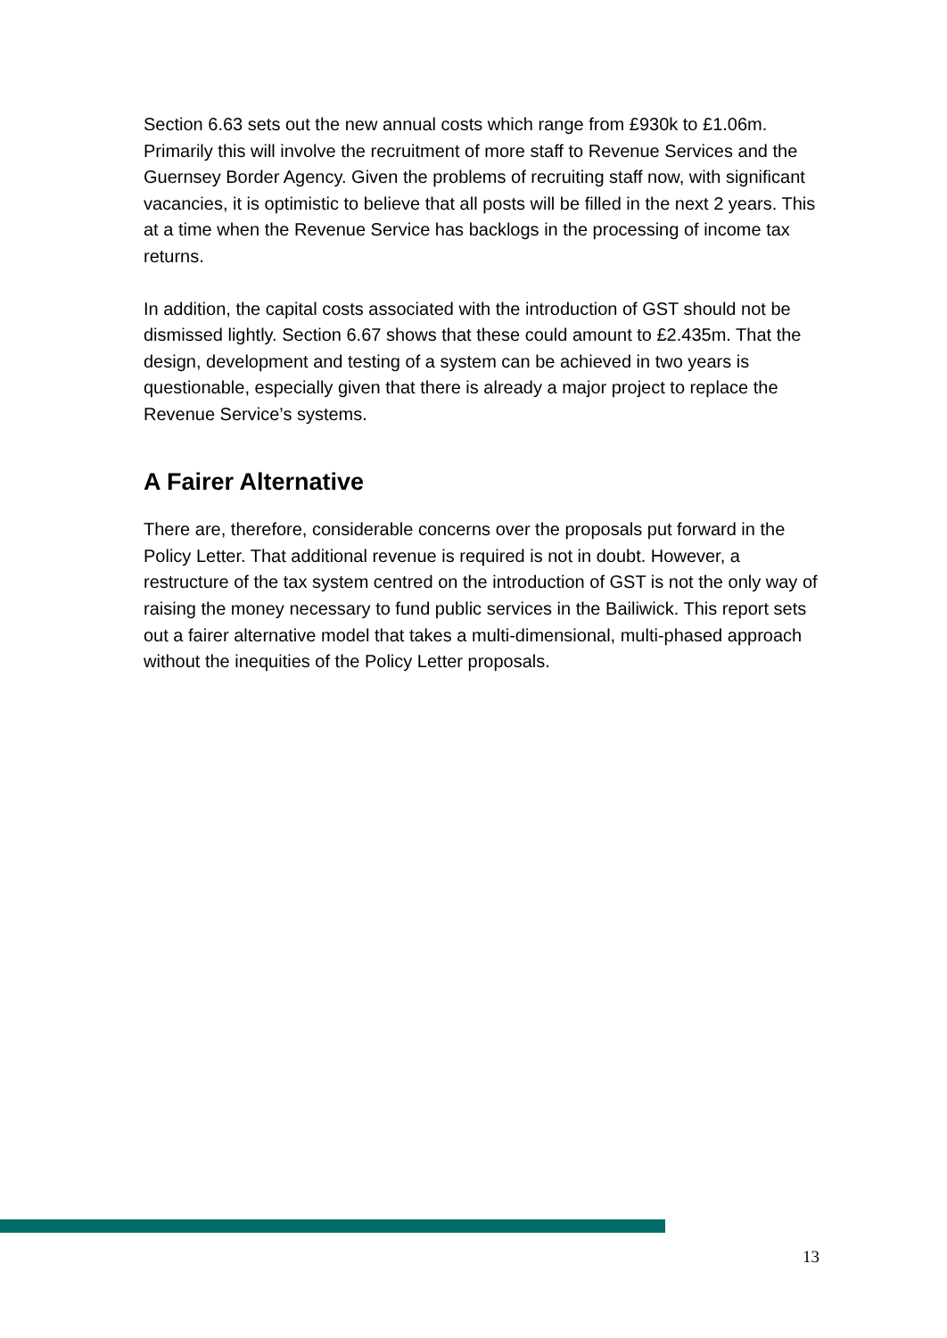Section 6.63 sets out the new annual costs which range from £930k to £1.06m. Primarily this will involve the recruitment of more staff to Revenue Services and the Guernsey Border Agency. Given the problems of recruiting staff now, with significant vacancies, it is optimistic to believe that all posts will be filled in the next 2 years. This at a time when the Revenue Service has backlogs in the processing of income tax returns.
In addition, the capital costs associated with the introduction of GST should not be dismissed lightly. Section 6.67 shows that these could amount to £2.435m. That the design, development and testing of a system can be achieved in two years is questionable, especially given that there is already a major project to replace the Revenue Service’s systems.
A Fairer Alternative
There are, therefore, considerable concerns over the proposals put forward in the Policy Letter. That additional revenue is required is not in doubt. However, a restructure of the tax system centred on the introduction of GST is not the only way of raising the money necessary to fund public services in the Bailiwick. This report sets out a fairer alternative model that takes a multi-dimensional, multi-phased approach without the inequities of the Policy Letter proposals.
13